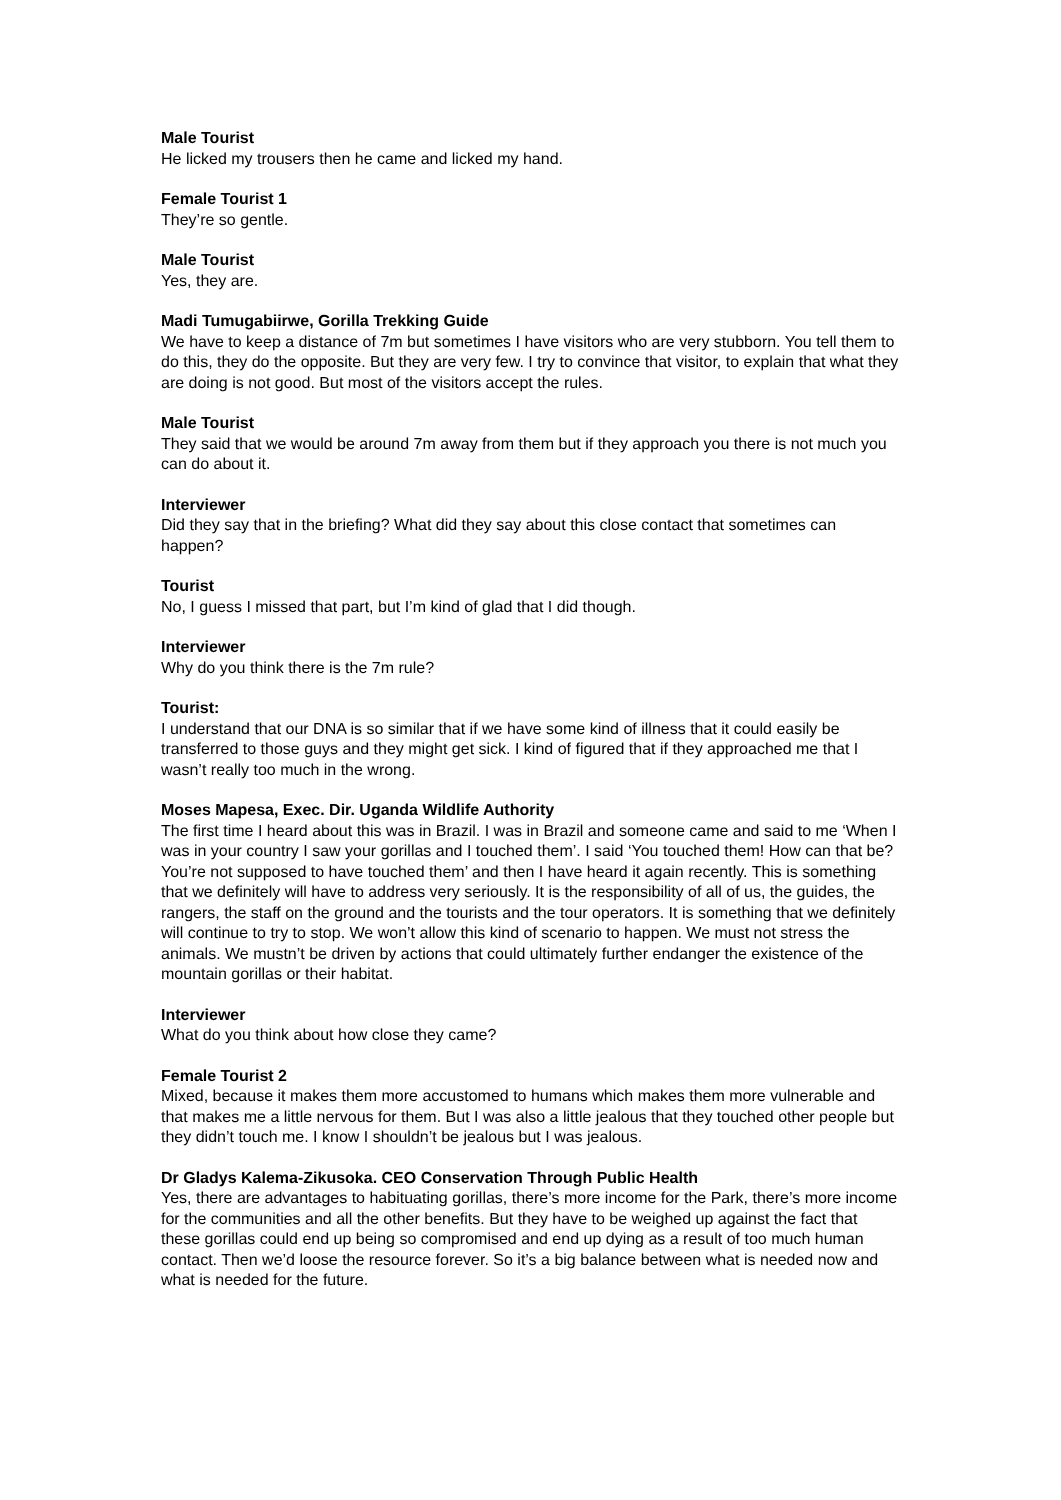Male Tourist
He licked my trousers then he came and licked my hand.
Female Tourist 1
They’re so gentle.
Male Tourist
Yes, they are.
Madi Tumugabiirwe, Gorilla Trekking Guide
We have to keep a distance of 7m but sometimes I have visitors who are very stubborn. You tell them to do this, they do the opposite. But they are very few. I try to convince that visitor, to explain that what they are doing is not good. But most of the visitors accept the rules.
Male Tourist
They said that we would be around 7m away from them but if they approach you there is not much you can do about it.
Interviewer
Did they say that in the briefing? What did they say about this close contact that sometimes can happen?
Tourist
No, I guess I missed that part, but I’m kind of glad that I did though.
Interviewer
Why do you think there is the 7m rule?
Tourist:
I understand that our DNA is so similar that if we have some kind of illness that it could easily be transferred to those guys and they might get sick. I kind of figured that if they approached me that I wasn’t really too much in the wrong.
Moses Mapesa, Exec. Dir. Uganda Wildlife Authority
The first time I heard about this was in Brazil. I was in Brazil and someone came and said to me ‘When I was in your country I saw your gorillas and I touched them’. I said ‘You touched them! How can that be? You’re not supposed to have touched them’ and then I have heard it again recently. This is something that we definitely will have to address very seriously. It is the responsibility of all of us, the guides, the rangers, the staff on the ground and the tourists and the tour operators. It is something that we definitely will continue to try to stop. We won’t allow this kind of scenario to happen. We must not stress the animals. We mustn’t be driven by actions that could ultimately further endanger the existence of the mountain gorillas or their habitat.
Interviewer
What do you think about how close they came?
Female Tourist 2
Mixed, because it makes them more accustomed to humans which makes them more vulnerable and that makes me a little nervous for them. But I was also a little jealous that they touched other people but they didn’t touch me. I know I shouldn’t be jealous but I was jealous.
Dr Gladys Kalema-Zikusoka. CEO Conservation Through Public Health
Yes, there are advantages to habituating gorillas, there’s more income for the Park, there’s more income for the communities and all the other benefits. But they have to be weighed up against the fact that these gorillas could end up being so compromised and end up dying as a result of too much human contact. Then we’d loose the resource forever. So it’s a big balance between what is needed now and what is needed for the future.